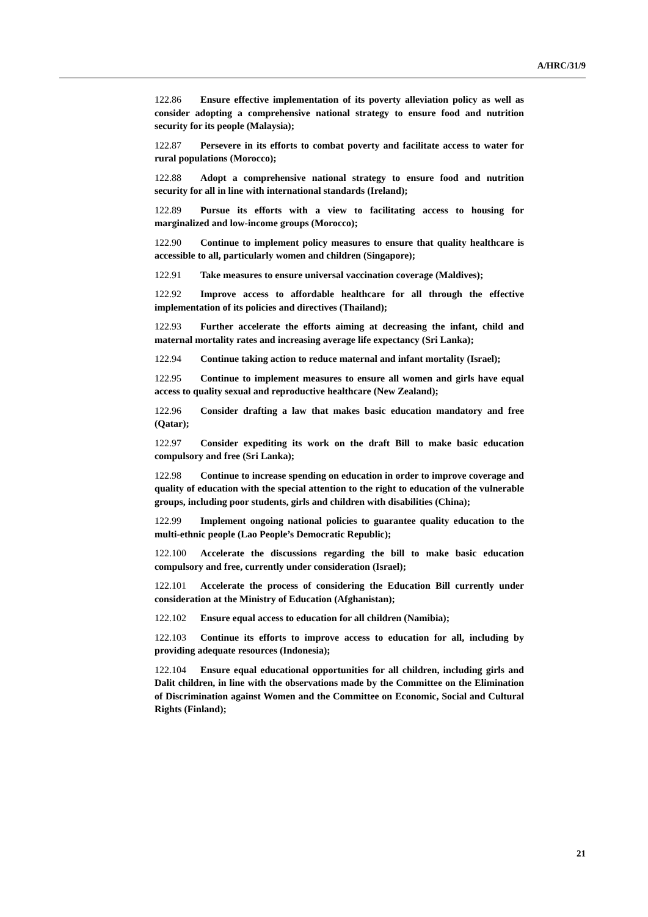A/HRC/31/9
122.86 Ensure effective implementation of its poverty alleviation policy as well as consider adopting a comprehensive national strategy to ensure food and nutrition security for its people (Malaysia);
122.87 Persevere in its efforts to combat poverty and facilitate access to water for rural populations (Morocco);
122.88 Adopt a comprehensive national strategy to ensure food and nutrition security for all in line with international standards (Ireland);
122.89 Pursue its efforts with a view to facilitating access to housing for marginalized and low-income groups (Morocco);
122.90 Continue to implement policy measures to ensure that quality healthcare is accessible to all, particularly women and children (Singapore);
122.91 Take measures to ensure universal vaccination coverage (Maldives);
122.92 Improve access to affordable healthcare for all through the effective implementation of its policies and directives (Thailand);
122.93 Further accelerate the efforts aiming at decreasing the infant, child and maternal mortality rates and increasing average life expectancy (Sri Lanka);
122.94 Continue taking action to reduce maternal and infant mortality (Israel);
122.95 Continue to implement measures to ensure all women and girls have equal access to quality sexual and reproductive healthcare (New Zealand);
122.96 Consider drafting a law that makes basic education mandatory and free (Qatar);
122.97 Consider expediting its work on the draft Bill to make basic education compulsory and free (Sri Lanka);
122.98 Continue to increase spending on education in order to improve coverage and quality of education with the special attention to the right to education of the vulnerable groups, including poor students, girls and children with disabilities (China);
122.99 Implement ongoing national policies to guarantee quality education to the multi-ethnic people (Lao People’s Democratic Republic);
122.100 Accelerate the discussions regarding the bill to make basic education compulsory and free, currently under consideration (Israel);
122.101 Accelerate the process of considering the Education Bill currently under consideration at the Ministry of Education (Afghanistan);
122.102 Ensure equal access to education for all children (Namibia);
122.103 Continue its efforts to improve access to education for all, including by providing adequate resources (Indonesia);
122.104 Ensure equal educational opportunities for all children, including girls and Dalit children, in line with the observations made by the Committee on the Elimination of Discrimination against Women and the Committee on Economic, Social and Cultural Rights (Finland);
21